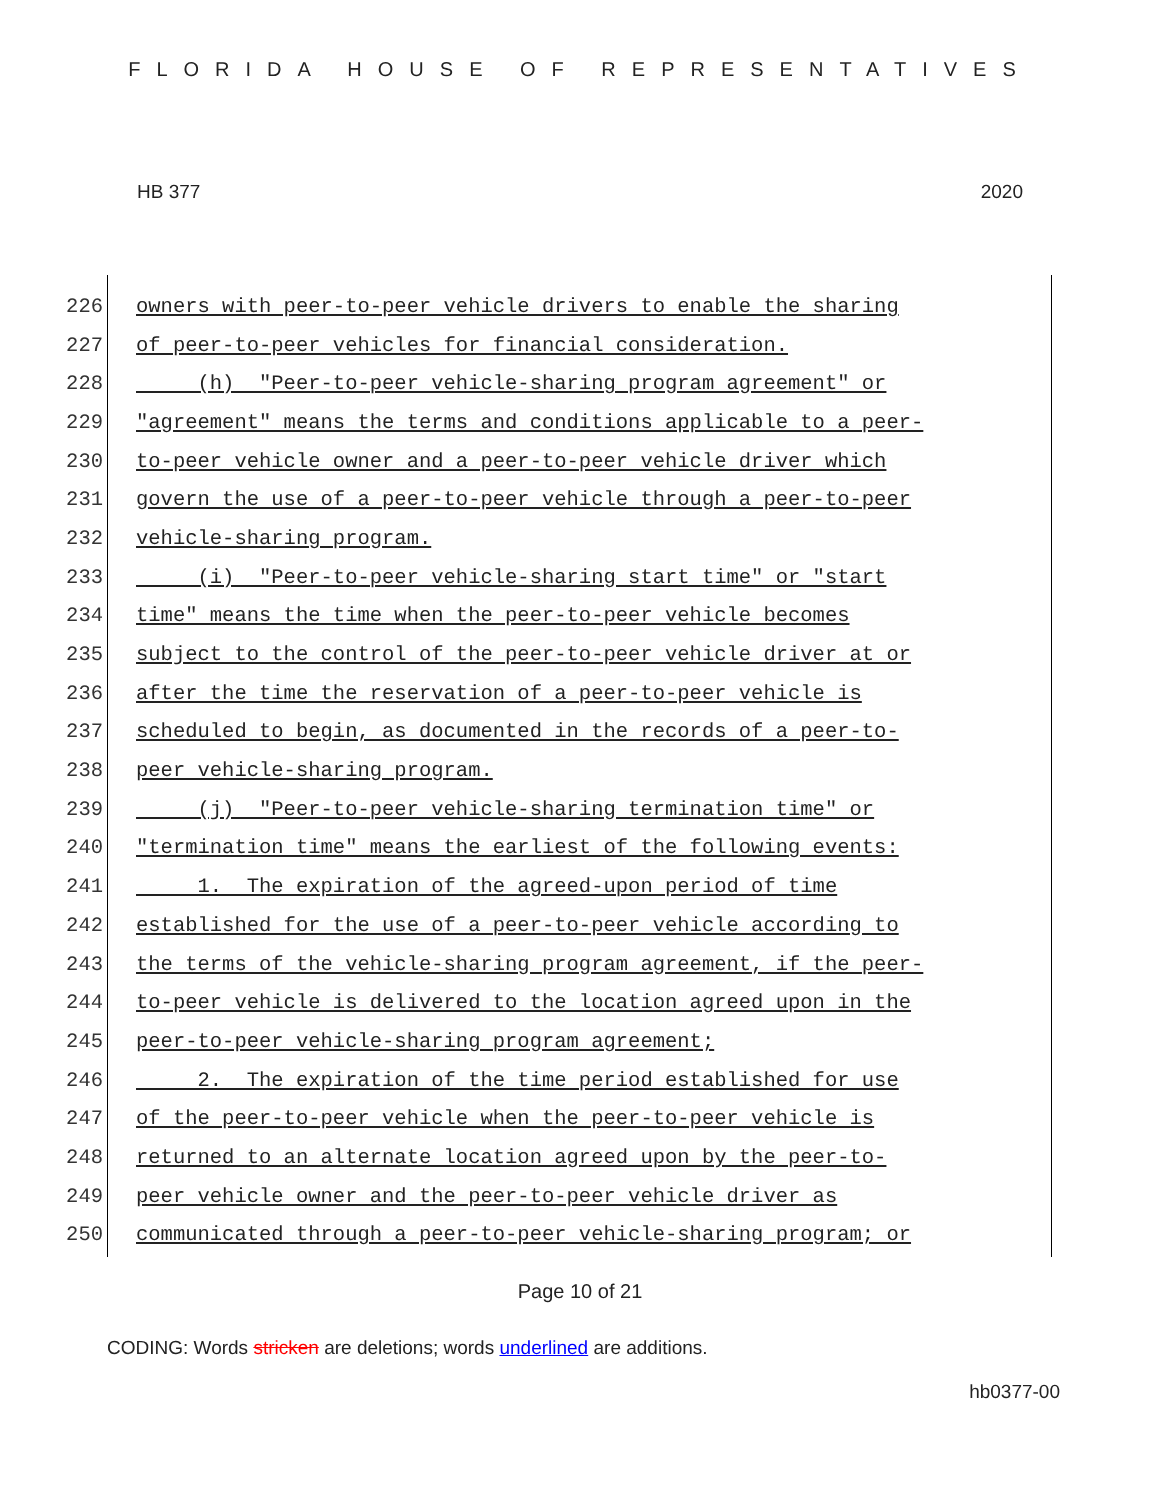FLORIDA HOUSE OF REPRESENTATIVES
HB 377 2020
226 owners with peer-to-peer vehicle drivers to enable the sharing
227 of peer-to-peer vehicles for financial consideration.
228 (h) "Peer-to-peer vehicle-sharing program agreement" or
229 "agreement" means the terms and conditions applicable to a peer-
230 to-peer vehicle owner and a peer-to-peer vehicle driver which
231 govern the use of a peer-to-peer vehicle through a peer-to-peer
232 vehicle-sharing program.
233 (i) "Peer-to-peer vehicle-sharing start time" or "start
234 time" means the time when the peer-to-peer vehicle becomes
235 subject to the control of the peer-to-peer vehicle driver at or
236 after the time the reservation of a peer-to-peer vehicle is
237 scheduled to begin, as documented in the records of a peer-to-
238 peer vehicle-sharing program.
239 (j) "Peer-to-peer vehicle-sharing termination time" or
240 "termination time" means the earliest of the following events:
241 1. The expiration of the agreed-upon period of time
242 established for the use of a peer-to-peer vehicle according to
243 the terms of the vehicle-sharing program agreement, if the peer-
244 to-peer vehicle is delivered to the location agreed upon in the
245 peer-to-peer vehicle-sharing program agreement;
246 2. The expiration of the time period established for use
247 of the peer-to-peer vehicle when the peer-to-peer vehicle is
248 returned to an alternate location agreed upon by the peer-to-
249 peer vehicle owner and the peer-to-peer vehicle driver as
250 communicated through a peer-to-peer vehicle-sharing program; or
Page 10 of 21
CODING: Words stricken are deletions; words underlined are additions.
hb0377-00